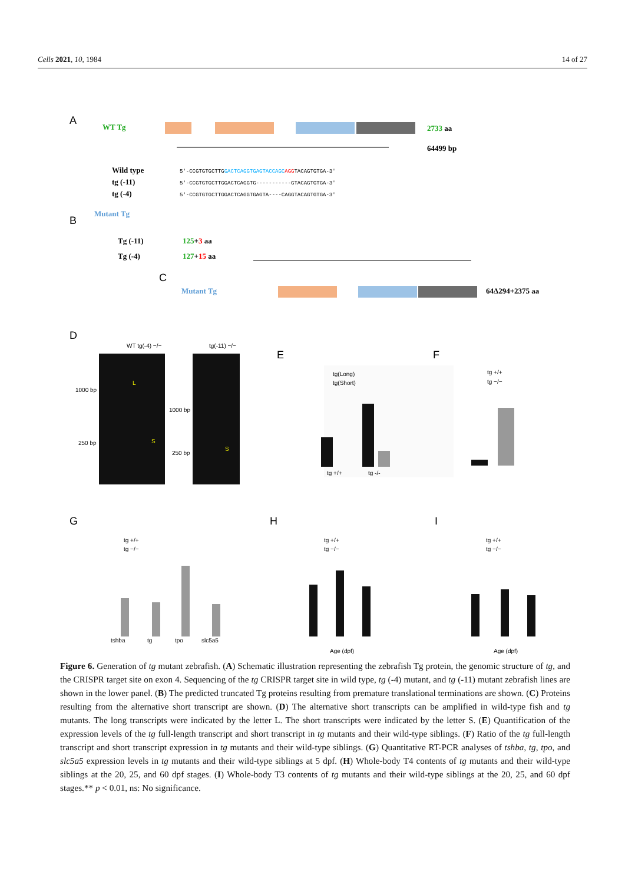Cells 2021, 10, 1984 14 of 27
A
WT Tg
2733 aa
64499 bp
Wild type
tg (-11)
tg (-4)
5'-CCGTGTGCTTGGACTCAGGTGAGTACCAGCAGGTACAGTGTGA-3'
5'-CCGTGTGCTTGGACTCAGGTG-----------GTACAGTGTGA-3'
5'-CCGTGTGCTTGGACTCAGGTGAGTA----CAGGTACAGTGTGA-3'
B
Mutant Tg
Tg (-11)
Tg (-4)
125+3 aa
127+15 aa
C
Mutant Tg
64Δ294+2375 aa
D
WT tg(-4) −/−
tg(-11) −/−
1000 bp
250 bp
1000 bp
250 bp
L
S
S
E
F
tg(Long)
tg(Short)
tg +/+
tg -/-
tg +/+
tg −/−
G
H
I
tg +/+
tg −/−
tshba
tg
tpo
slc5a5
tg +/+
tg −/−
Age (dpf)
tg +/+
tg −/−
Age (dpf)
Figure 6. Generation of tg mutant zebrafish. (A) Schematic illustration representing the zebrafish Tg protein, the genomic structure of tg, and the CRISPR target site on exon 4. Sequencing of the tg CRISPR target site in wild type, tg (-4) mutant, and tg (-11) mutant zebrafish lines are shown in the lower panel. (B) The predicted truncated Tg proteins resulting from premature translational terminations are shown. (C) Proteins resulting from the alternative short transcript are shown. (D) The alternative short transcripts can be amplified in wild-type fish and tg mutants. The long transcripts were indicated by the letter L. The short transcripts were indicated by the letter S. (E) Quantification of the expression levels of the tg full-length transcript and short transcript in tg mutants and their wild-type siblings. (F) Ratio of the tg full-length transcript and short transcript expression in tg mutants and their wild-type siblings. (G) Quantitative RT-PCR analyses of tshba, tg, tpo, and slc5a5 expression levels in tg mutants and their wild-type siblings at 5 dpf. (H) Whole-body T4 contents of tg mutants and their wild-type siblings at the 20, 25, and 60 dpf stages. (I) Whole-body T3 contents of tg mutants and their wild-type siblings at the 20, 25, and 60 dpf stages.** p < 0.01, ns: No significance.